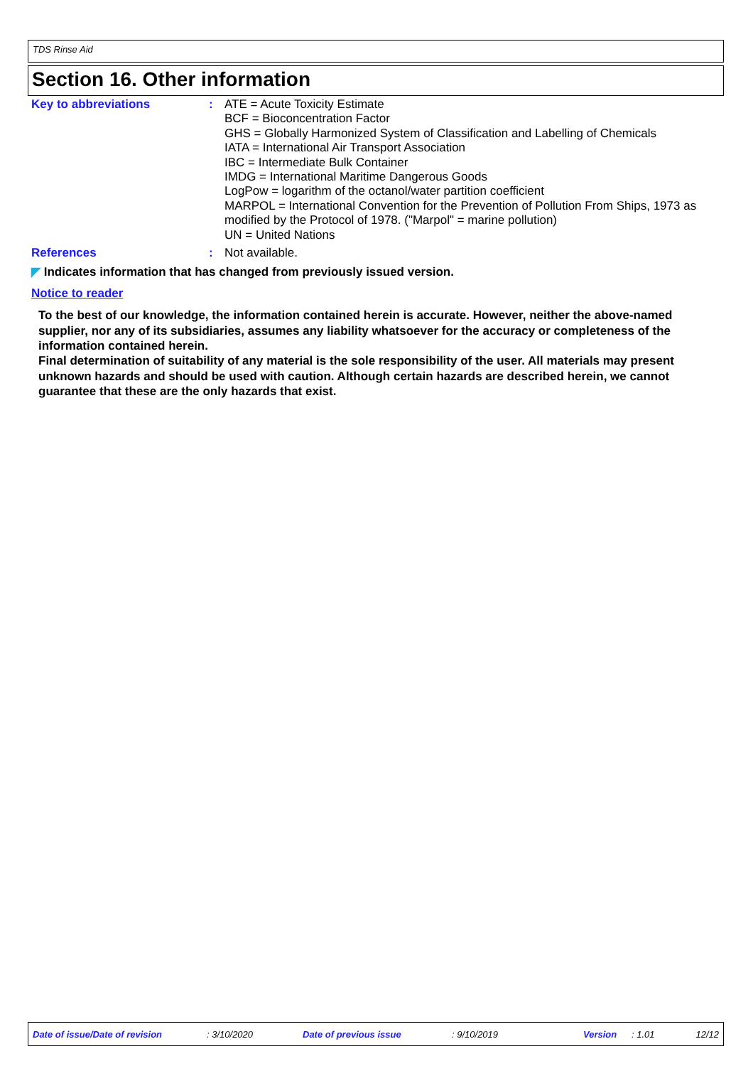TDS Rinse Aid
Section 16. Other information
Key to abbreviations :
ATE = Acute Toxicity Estimate
BCF = Bioconcentration Factor
GHS = Globally Harmonized System of Classification and Labelling of Chemicals
IATA = International Air Transport Association
IBC = Intermediate Bulk Container
IMDG = International Maritime Dangerous Goods
LogPow = logarithm of the octanol/water partition coefficient
MARPOL = International Convention for the Prevention of Pollution From Ships, 1973 as modified by the Protocol of 1978. ("Marpol" = marine pollution)
UN = United Nations
References :
Not available.
◤ Indicates information that has changed from previously issued version.
Notice to reader
To the best of our knowledge, the information contained herein is accurate. However, neither the above-named supplier, nor any of its subsidiaries, assumes any liability whatsoever for the accuracy or completeness of the information contained herein.
Final determination of suitability of any material is the sole responsibility of the user. All materials may present unknown hazards and should be used with caution. Although certain hazards are described herein, we cannot guarantee that these are the only hazards that exist.
Date of issue/Date of revision : 3/10/2020 Date of previous issue : 9/10/2019 Version : 1.01 12/12